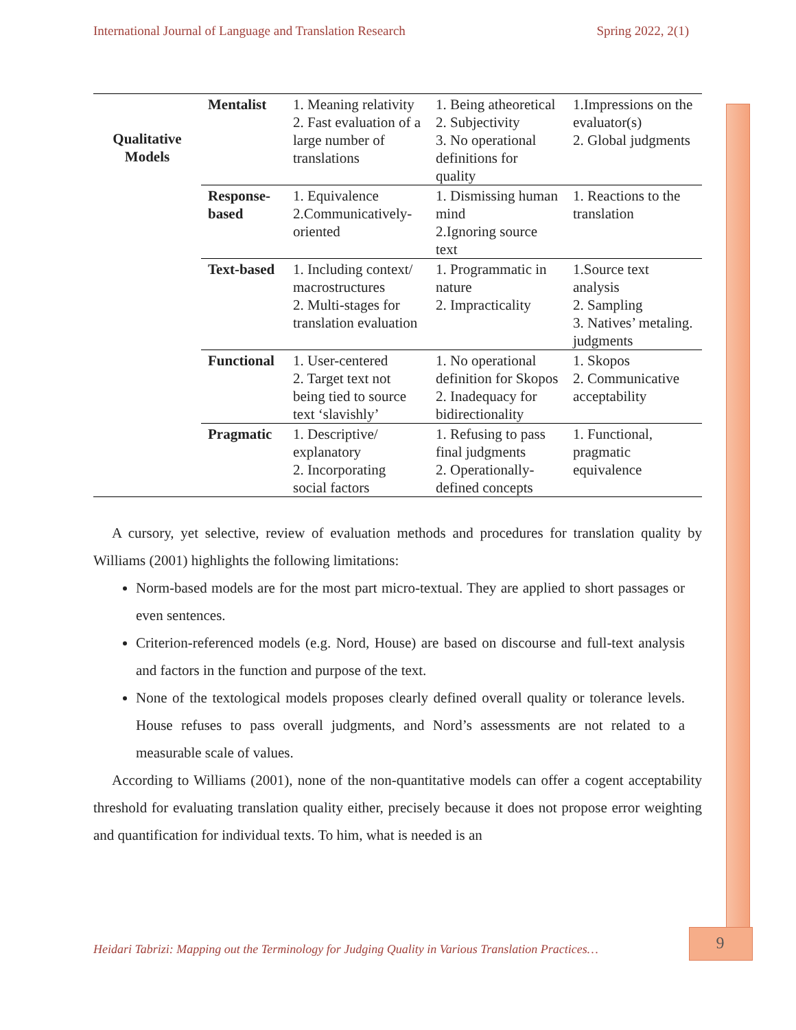International Journal of Language and Translation Research Spring 2022, 2(1)
| Qualitative Models | Mentalist | 1. Meaning relativity 2. Fast evaluation of a large number of translations | 1. Being atheoretical 2. Subjectivity 3. No operational definitions for quality | 1.Impressions on the evaluator(s) 2. Global judgments |
| | Response-based | 1. Equivalence 2.Communicatively-oriented | 1. Dismissing human mind 2.Ignoring source text | 1. Reactions to the translation |
| | Text-based | 1. Including context/ macrostructures 2. Multi-stages for translation evaluation | 1. Programmatic in nature 2. Impracticality | 1.Source text analysis 2. Sampling 3. Natives’ metaling. judgments |
| | Functional | 1. User-centered 2. Target text not being tied to source text ‘slavishly’ | 1. No operational definition for Skopos 2. Inadequacy for bidirectionality | 1. Skopos 2. Communicative acceptability |
| | Pragmatic | 1. Descriptive/ explanatory 2. Incorporating social factors | 1. Refusing to pass final judgments 2. Operationally-defined concepts | 1. Functional, pragmatic equivalence |
A cursory, yet selective, review of evaluation methods and procedures for translation quality by Williams (2001) highlights the following limitations:
Norm-based models are for the most part micro-textual. They are applied to short passages or even sentences.
Criterion-referenced models (e.g. Nord, House) are based on discourse and full-text analysis and factors in the function and purpose of the text.
None of the textological models proposes clearly defined overall quality or tolerance levels. House refuses to pass overall judgments, and Nord’s assessments are not related to a measurable scale of values.
According to Williams (2001), none of the non-quantitative models can offer a cogent acceptability threshold for evaluating translation quality either, precisely because it does not propose error weighting and quantification for individual texts. To him, what is needed is an
Heidari Tabrizi: Mapping out the Terminology for Judging Quality in Various Translation Practices…
9